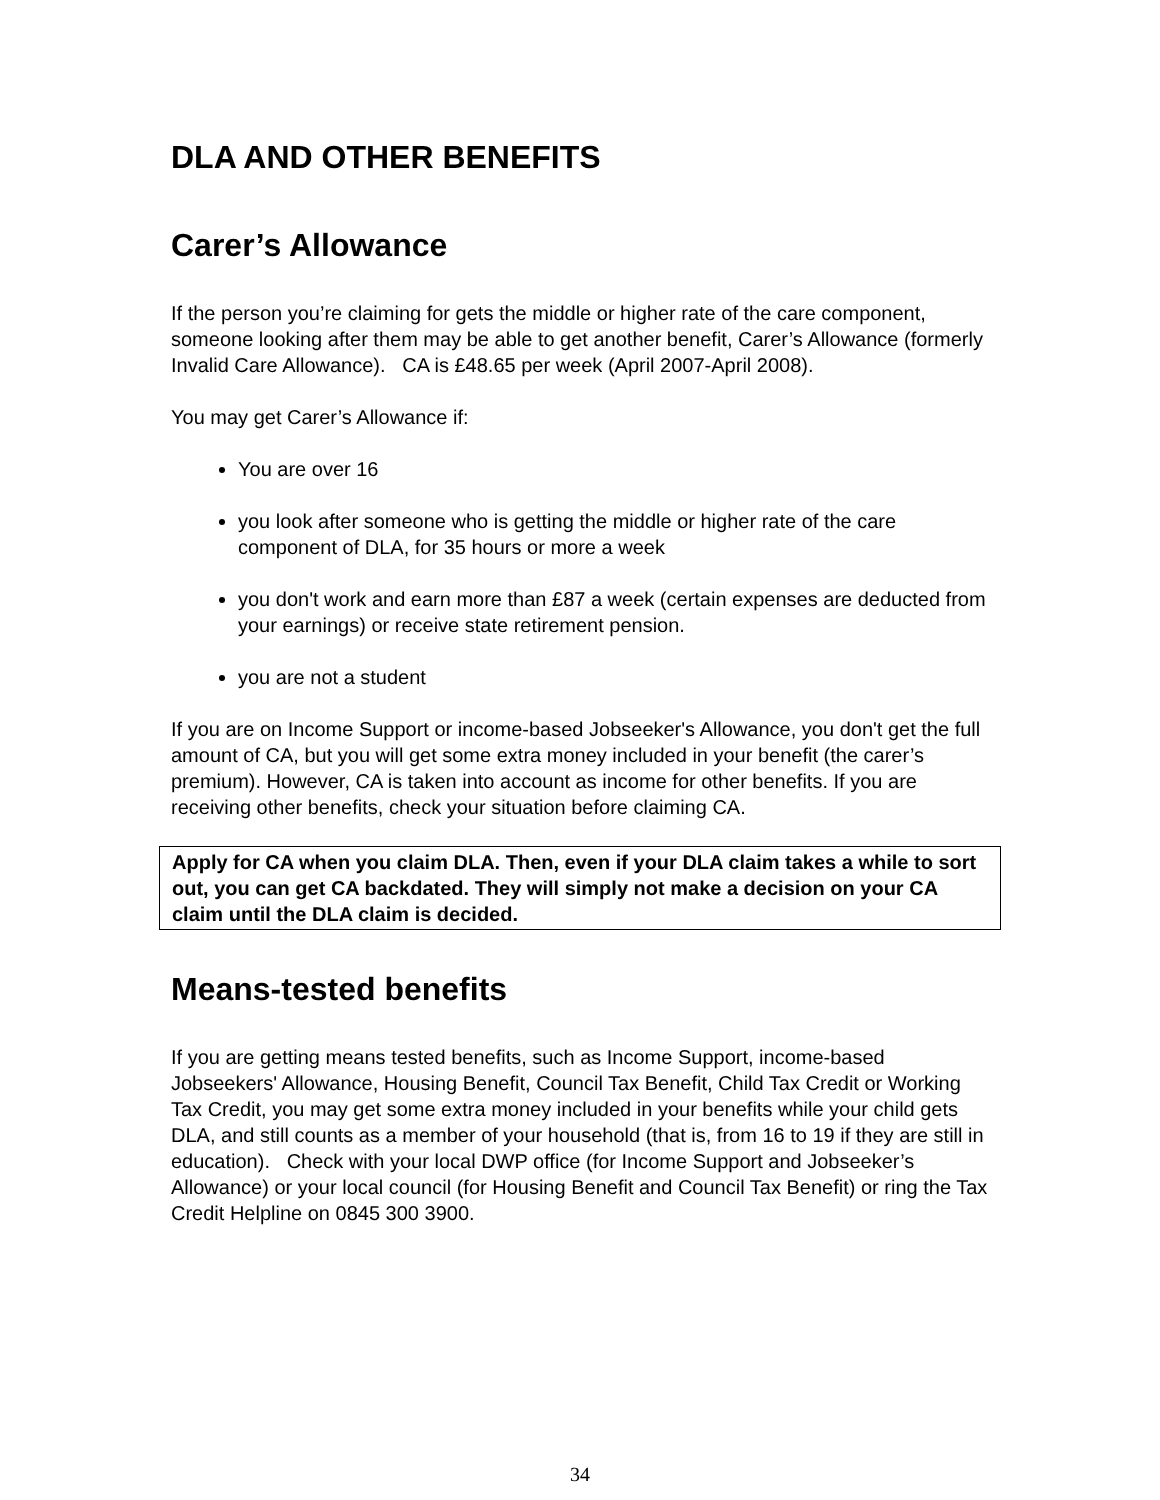DLA AND OTHER BENEFITS
Carer’s Allowance
If the person you’re claiming for gets the middle or higher rate of the care component, someone looking after them may be able to get another benefit, Carer’s Allowance (formerly Invalid Care Allowance). CA is £48.65 per week (April 2007-April 2008).
You may get Carer’s Allowance if:
You are over 16
you look after someone who is getting the middle or higher rate of the care component of DLA, for 35 hours or more a week
you don't work and earn more than £87 a week (certain expenses are deducted from your earnings) or receive state retirement pension.
you are not a student
If you are on Income Support or income-based Jobseeker's Allowance, you don't get the full amount of CA, but you will get some extra money included in your benefit (the carer’s premium). However, CA is taken into account as income for other benefits. If you are receiving other benefits, check your situation before claiming CA.
Apply for CA when you claim DLA. Then, even if your DLA claim takes a while to sort out, you can get CA backdated. They will simply not make a decision on your CA claim until the DLA claim is decided.
Means-tested benefits
If you are getting means tested benefits, such as Income Support, income-based Jobseekers' Allowance, Housing Benefit, Council Tax Benefit, Child Tax Credit or Working Tax Credit, you may get some extra money included in your benefits while your child gets DLA, and still counts as a member of your household (that is, from 16 to 19 if they are still in education). Check with your local DWP office (for Income Support and Jobseeker’s Allowance) or your local council (for Housing Benefit and Council Tax Benefit) or ring the Tax Credit Helpline on 0845 300 3900.
34